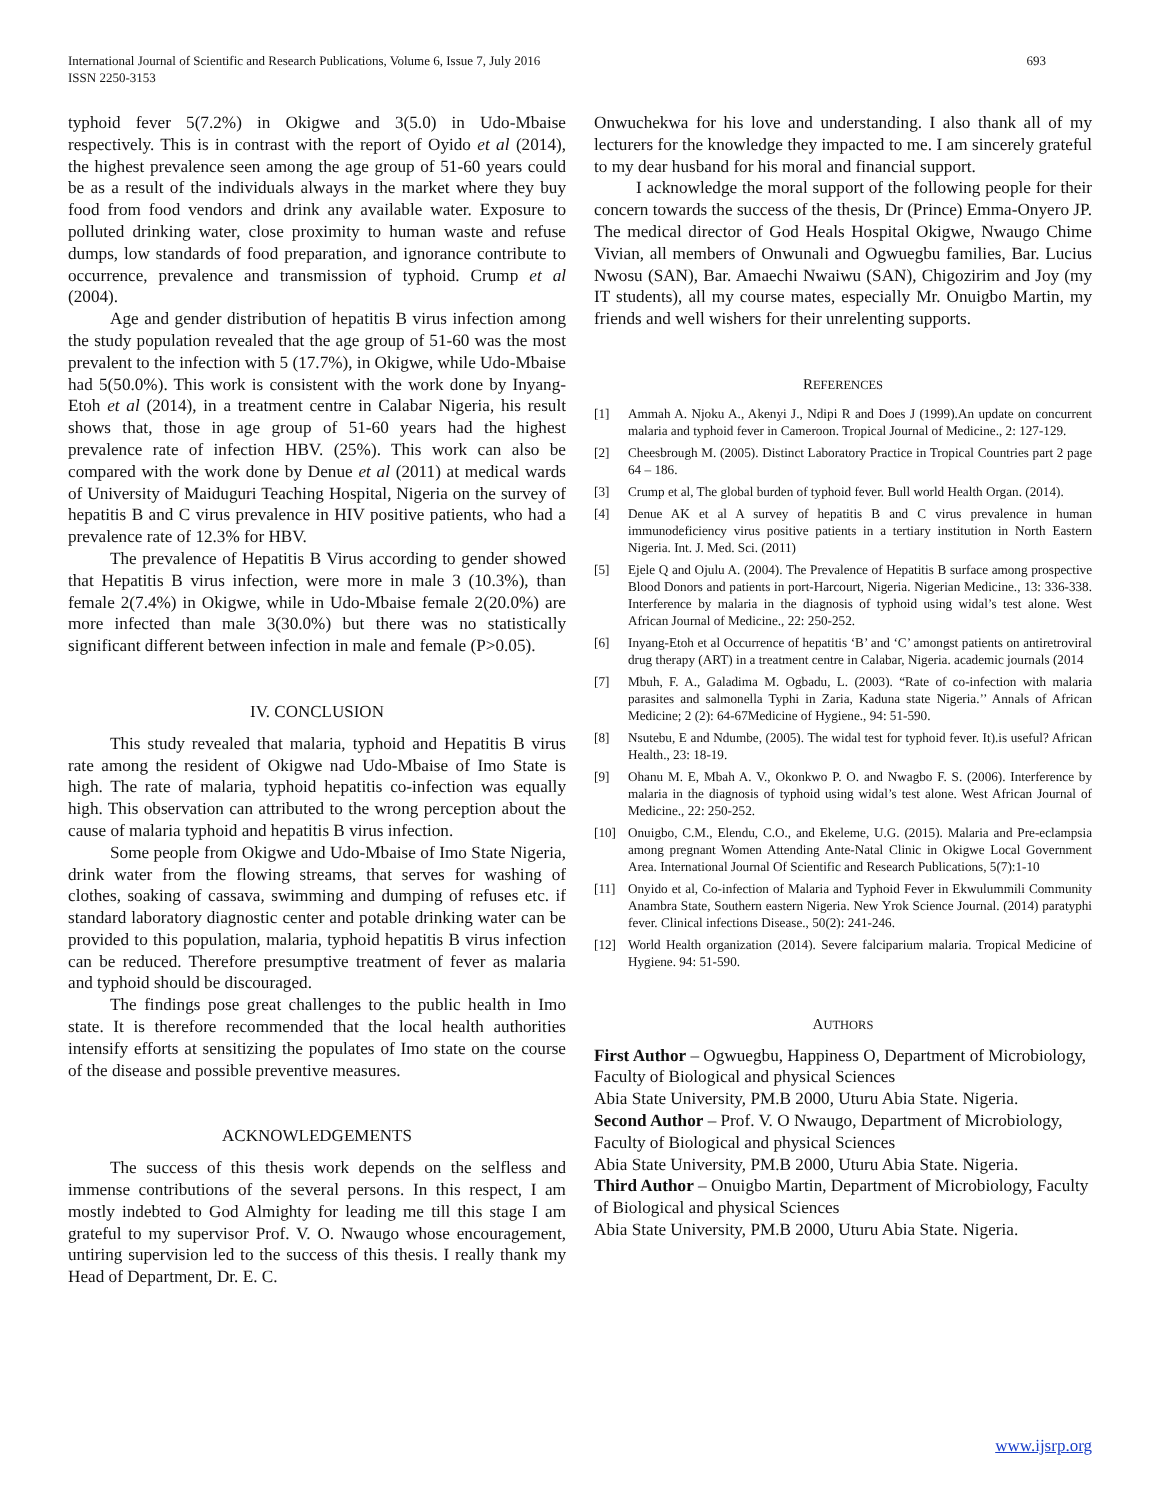International Journal of Scientific and Research Publications, Volume 6, Issue 7, July 2016
ISSN 2250-3153
693
typhoid fever 5(7.2%) in Okigwe and 3(5.0) in Udo-Mbaise respectively. This is in contrast with the report of Oyido et al (2014), the highest prevalence seen among the age group of 51-60 years could be as a result of the individuals always in the market where they buy food from food vendors and drink any available water. Exposure to polluted drinking water, close proximity to human waste and refuse dumps, low standards of food preparation, and ignorance contribute to occurrence, prevalence and transmission of typhoid. Crump et al (2004).
Age and gender distribution of hepatitis B virus infection among the study population revealed that the age group of 51-60 was the most prevalent to the infection with 5 (17.7%), in Okigwe, while Udo-Mbaise had 5(50.0%). This work is consistent with the work done by Inyang-Etoh et al (2014), in a treatment centre in Calabar Nigeria, his result shows that, those in age group of 51-60 years had the highest prevalence rate of infection HBV. (25%). This work can also be compared with the work done by Denue et al (2011) at medical wards of University of Maiduguri Teaching Hospital, Nigeria on the survey of hepatitis B and C virus prevalence in HIV positive patients, who had a prevalence rate of 12.3% for HBV.
The prevalence of Hepatitis B Virus according to gender showed that Hepatitis B virus infection, were more in male 3 (10.3%), than female 2(7.4%) in Okigwe, while in Udo-Mbaise female 2(20.0%) are more infected than male 3(30.0%) but there was no statistically significant different between infection in male and female (P>0.05).
IV. CONCLUSION
This study revealed that malaria, typhoid and Hepatitis B virus rate among the resident of Okigwe nad Udo-Mbaise of Imo State is high. The rate of malaria, typhoid hepatitis co-infection was equally high. This observation can attributed to the wrong perception about the cause of malaria typhoid and hepatitis B virus infection.
Some people from Okigwe and Udo-Mbaise of Imo State Nigeria, drink water from the flowing streams, that serves for washing of clothes, soaking of cassava, swimming and dumping of refuses etc. if standard laboratory diagnostic center and potable drinking water can be provided to this population, malaria, typhoid hepatitis B virus infection can be reduced. Therefore presumptive treatment of fever as malaria and typhoid should be discouraged.
The findings pose great challenges to the public health in Imo state. It is therefore recommended that the local health authorities intensify efforts at sensitizing the populates of Imo state on the course of the disease and possible preventive measures.
ACKNOWLEDGEMENTS
The success of this thesis work depends on the selfless and immense contributions of the several persons. In this respect, I am mostly indebted to God Almighty for leading me till this stage I am grateful to my supervisor Prof. V. O. Nwaugo whose encouragement, untiring supervision led to the success of this thesis. I really thank my Head of Department, Dr. E. C.
Onwuchekwa for his love and understanding. I also thank all of my lecturers for the knowledge they impacted to me. I am sincerely grateful to my dear husband for his moral and financial support.
I acknowledge the moral support of the following people for their concern towards the success of the thesis, Dr (Prince) Emma-Onyero JP. The medical director of God Heals Hospital Okigwe, Nwaugo Chime Vivian, all members of Onwunali and Ogwuegbu families, Bar. Lucius Nwosu (SAN), Bar. Amaechi Nwaiwu (SAN), Chigozirim and Joy (my IT students), all my course mates, especially Mr. Onuigbo Martin, my friends and well wishers for their unrelenting supports.
REFERENCES
[1] Ammah A. Njoku A., Akenyi J., Ndipi R and Does J (1999).An update on concurrent malaria and typhoid fever in Cameroon. Tropical Journal of Medicine., 2: 127-129.
[2] Cheesbrough M. (2005). Distinct Laboratory Practice in Tropical Countries part 2 page 64 – 186.
[3] Crump et al, The global burden of typhoid fever. Bull world Health Organ. (2014).
[4] Denue AK et al A survey of hepatitis B and C virus prevalence in human immunodeficiency virus positive patients in a tertiary institution in North Eastern Nigeria. Int. J. Med. Sci. (2011)
[5] Ejele Q and Ojulu A. (2004). The Prevalence of Hepatitis B surface among prospective Blood Donors and patients in port-Harcourt, Nigeria. Nigerian Medicine., 13: 336-338. Interference by malaria in the diagnosis of typhoid using widal’s test alone. West African Journal of Medicine., 22: 250-252.
[6] Inyang-Etoh et al Occurrence of hepatitis ‘B’ and ‘C’ amongst patients on antiretroviral drug therapy (ART) in a treatment centre in Calabar, Nigeria. academic journals (2014
[7] Mbuh, F. A., Galadima M. Ogbadu, L. (2003). “Rate of co-infection with malaria parasites and salmonella Typhi in Zaria, Kaduna state Nigeria.’’ Annals of African Medicine; 2 (2): 64-67Medicine of Hygiene., 94: 51-590.
[8] Nsutebu, E and Ndumbe, (2005). The widal test for typhoid fever. It).is useful? African Health., 23: 18-19.
[9] Ohanu M. E, Mbah A. V., Okonkwo P. O. and Nwagbo F. S. (2006). Interference by malaria in the diagnosis of typhoid using widal’s test alone. West African Journal of Medicine., 22: 250-252.
[10] Onuigbo, C.M., Elendu, C.O., and Ekeleme, U.G. (2015). Malaria and Pre-eclampsia among pregnant Women Attending Ante-Natal Clinic in Okigwe Local Government Area. International Journal Of Scientific and Research Publications, 5(7):1-10
[11] Onyido et al, Co-infection of Malaria and Typhoid Fever in Ekwulummili Community Anambra State, Southern eastern Nigeria. New Yrok Science Journal. (2014) paratyphi fever. Clinical infections Disease., 50(2): 241-246.
[12] World Health organization (2014). Severe falciparium malaria. Tropical Medicine of Hygiene. 94: 51-590.
AUTHORS
First Author – Ogwuegbu, Happiness O, Department of Microbiology, Faculty of Biological and physical Sciences
Abia State University, PM.B 2000, Uturu Abia State. Nigeria.
Second Author – Prof. V. O Nwaugo, Department of Microbiology, Faculty of Biological and physical Sciences
Abia State University, PM.B 2000, Uturu Abia State. Nigeria.
Third Author – Onuigbo Martin, Department of Microbiology, Faculty of Biological and physical Sciences
Abia State University, PM.B 2000, Uturu Abia State. Nigeria.
www.ijsrp.org